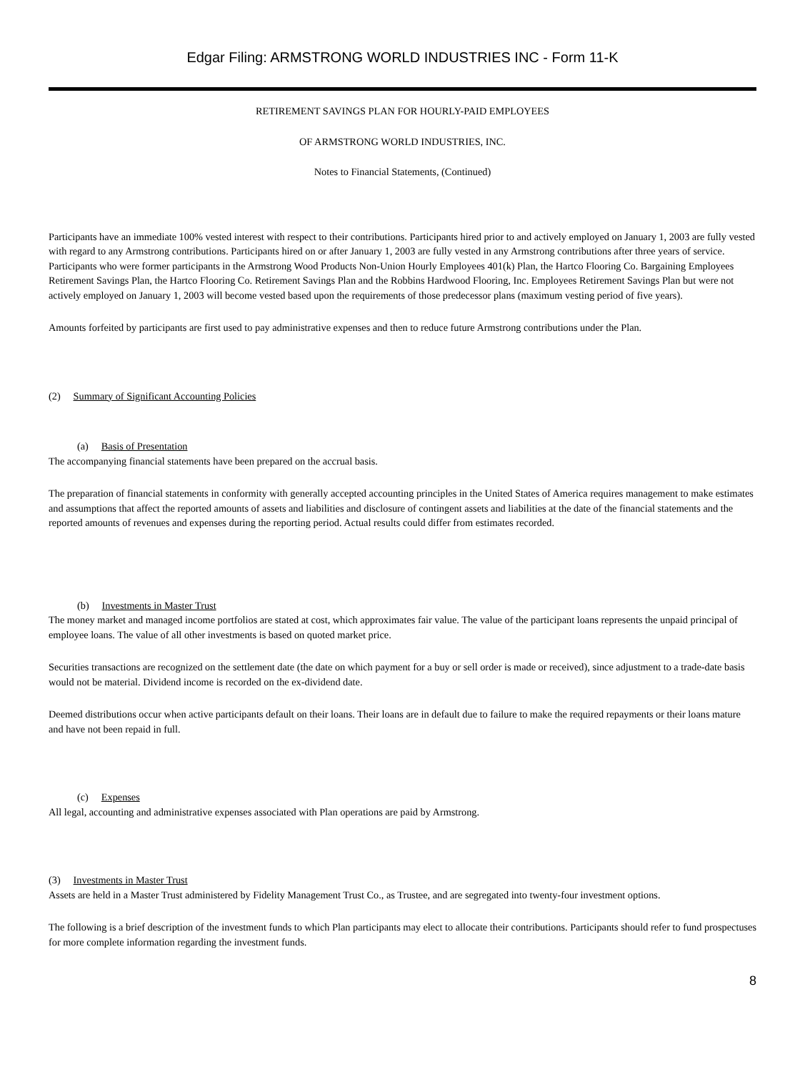Edgar Filing: ARMSTRONG WORLD INDUSTRIES INC - Form 11-K
RETIREMENT SAVINGS PLAN FOR HOURLY-PAID EMPLOYEES
OF ARMSTRONG WORLD INDUSTRIES, INC.
Notes to Financial Statements, (Continued)
Participants have an immediate 100% vested interest with respect to their contributions. Participants hired prior to and actively employed on January 1, 2003 are fully vested with regard to any Armstrong contributions. Participants hired on or after January 1, 2003 are fully vested in any Armstrong contributions after three years of service. Participants who were former participants in the Armstrong Wood Products Non-Union Hourly Employees 401(k) Plan, the Hartco Flooring Co. Bargaining Employees Retirement Savings Plan, the Hartco Flooring Co. Retirement Savings Plan and the Robbins Hardwood Flooring, Inc. Employees Retirement Savings Plan but were not actively employed on January 1, 2003 will become vested based upon the requirements of those predecessor plans (maximum vesting period of five years).
Amounts forfeited by participants are first used to pay administrative expenses and then to reduce future Armstrong contributions under the Plan.
(2) Summary of Significant Accounting Policies
(a) Basis of Presentation
The accompanying financial statements have been prepared on the accrual basis.
The preparation of financial statements in conformity with generally accepted accounting principles in the United States of America requires management to make estimates and assumptions that affect the reported amounts of assets and liabilities and disclosure of contingent assets and liabilities at the date of the financial statements and the reported amounts of revenues and expenses during the reporting period. Actual results could differ from estimates recorded.
(b) Investments in Master Trust
The money market and managed income portfolios are stated at cost, which approximates fair value. The value of the participant loans represents the unpaid principal of employee loans. The value of all other investments is based on quoted market price.
Securities transactions are recognized on the settlement date (the date on which payment for a buy or sell order is made or received), since adjustment to a trade-date basis would not be material. Dividend income is recorded on the ex-dividend date.
Deemed distributions occur when active participants default on their loans. Their loans are in default due to failure to make the required repayments or their loans mature and have not been repaid in full.
(c) Expenses
All legal, accounting and administrative expenses associated with Plan operations are paid by Armstrong.
(3) Investments in Master Trust
Assets are held in a Master Trust administered by Fidelity Management Trust Co., as Trustee, and are segregated into twenty-four investment options.
The following is a brief description of the investment funds to which Plan participants may elect to allocate their contributions. Participants should refer to fund prospectuses for more complete information regarding the investment funds.
8